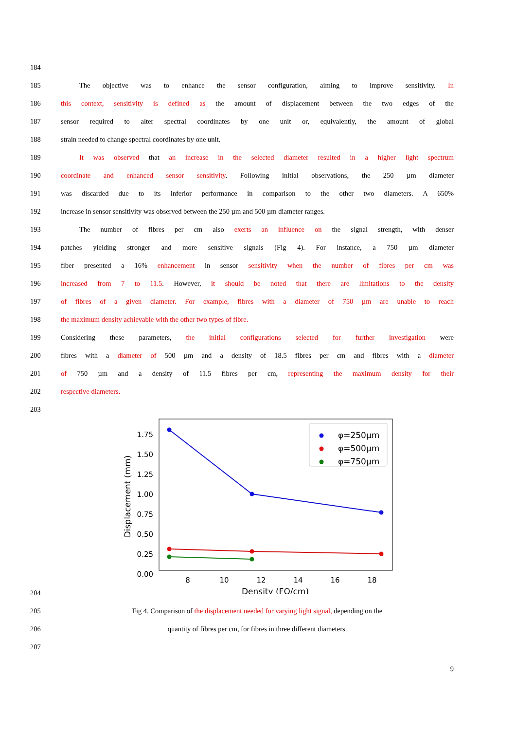184
185 The objective was to enhance the sensor configuration, aiming to improve sensitivity. In
186 this context, sensitivity is defined as the amount of displacement between the two edges of the
187 sensor required to alter spectral coordinates by one unit or, equivalently, the amount of global
188 strain needed to change spectral coordinates by one unit.
189 It was observed that an increase in the selected diameter resulted in a higher light spectrum
190 coordinate and enhanced sensor sensitivity. Following initial observations, the 250 µm diameter
191 was discarded due to its inferior performance in comparison to the other two diameters. A 650%
192 increase in sensor sensitivity was observed between the 250 µm and 500 µm diameter ranges.
193 The number of fibres per cm also exerts an influence on the signal strength, with denser
194 patches yielding stronger and more sensitive signals (Fig 4). For instance, a 750 µm diameter
195 fiber presented a 16% enhancement in sensor sensitivity when the number of fibres per cm was
196 increased from 7 to 11.5. However, it should be noted that there are limitations to the density
197 of fibres of a given diameter. For example, fibres with a diameter of 750 µm are unable to reach
198 the maximum density achievable with the other two types of fibre.
199 Considering these parameters, the initial configurations selected for further investigation were
200 fibres with a diameter of 500 µm and a density of 18.5 fibres per cm and fibres with a diameter
201 of 750 µm and a density of 11.5 fibres per cm, representing the maximum density for their
202 respective diameters.
203
1.75
1.50
1.25
1.00
0.75
0.50
0.25
0.00
8
10
12
14
16
18
Density (FO/cm)
Displacement (mm)
φ=250µm
φ=500µm
φ=750µm
204
205 Fig 4. Comparison of the displacement needed for varying light signal, depending on the
206 quantity of fibres per cm, for fibres in three different diameters.
207
9